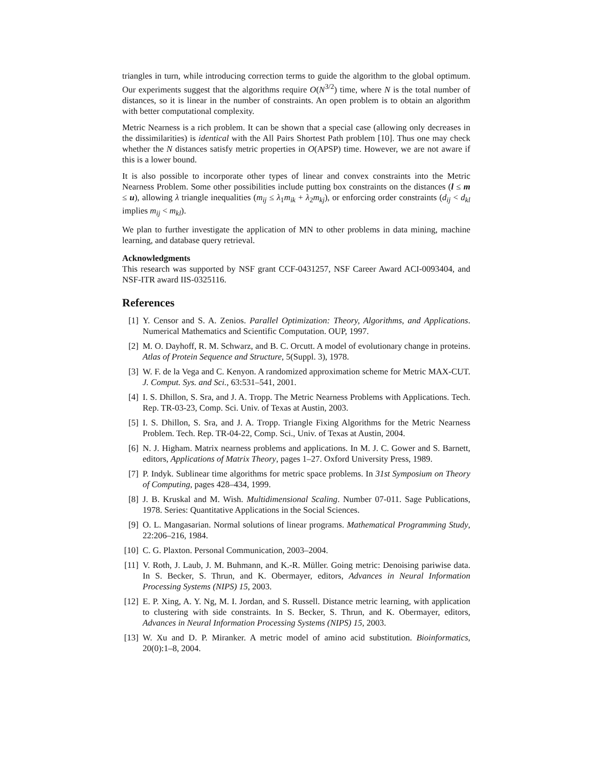triangles in turn, while introducing correction terms to guide the algorithm to the global optimum. Our experiments suggest that the algorithms require O(N<sup>3/2</sup>) time, where N is the total number of distances, so it is linear in the number of constraints. An open problem is to obtain an algorithm with better computational complexity.
Metric Nearness is a rich problem. It can be shown that a special case (allowing only decreases in the dissimilarities) is identical with the All Pairs Shortest Path problem [10]. Thus one may check whether the N distances satisfy metric properties in O(APSP) time. However, we are not aware if this is a lower bound.
It is also possible to incorporate other types of linear and convex constraints into the Metric Nearness Problem. Some other possibilities include putting box constraints on the distances (l ≤ m ≤ u), allowing λ triangle inequalities (m<sub>ij</sub> ≤ λ<sub>1</sub>m<sub>ik</sub> + λ<sub>2</sub>m<sub>kj</sub>), or enforcing order constraints (d<sub>ij</sub> < d<sub>kl</sub> implies m<sub>ij</sub> < m<sub>kl</sub>).
We plan to further investigate the application of MN to other problems in data mining, machine learning, and database query retrieval.
Acknowledgments
This research was supported by NSF grant CCF-0431257, NSF Career Award ACI-0093404, and NSF-ITR award IIS-0325116.
References
[1] Y. Censor and S. A. Zenios. Parallel Optimization: Theory, Algorithms, and Applications. Numerical Mathematics and Scientific Computation. OUP, 1997.
[2] M. O. Dayhoff, R. M. Schwarz, and B. C. Orcutt. A model of evolutionary change in proteins. Atlas of Protein Sequence and Structure, 5(Suppl. 3), 1978.
[3] W. F. de la Vega and C. Kenyon. A randomized approximation scheme for Metric MAX-CUT. J. Comput. Sys. and Sci., 63:531–541, 2001.
[4] I. S. Dhillon, S. Sra, and J. A. Tropp. The Metric Nearness Problems with Applications. Tech. Rep. TR-03-23, Comp. Sci. Univ. of Texas at Austin, 2003.
[5] I. S. Dhillon, S. Sra, and J. A. Tropp. Triangle Fixing Algorithms for the Metric Nearness Problem. Tech. Rep. TR-04-22, Comp. Sci., Univ. of Texas at Austin, 2004.
[6] N. J. Higham. Matrix nearness problems and applications. In M. J. C. Gower and S. Barnett, editors, Applications of Matrix Theory, pages 1–27. Oxford University Press, 1989.
[7] P. Indyk. Sublinear time algorithms for metric space problems. In 31st Symposium on Theory of Computing, pages 428–434, 1999.
[8] J. B. Kruskal and M. Wish. Multidimensional Scaling. Number 07-011. Sage Publications, 1978. Series: Quantitative Applications in the Social Sciences.
[9] O. L. Mangasarian. Normal solutions of linear programs. Mathematical Programming Study, 22:206–216, 1984.
[10] C. G. Plaxton. Personal Communication, 2003–2004.
[11] V. Roth, J. Laub, J. M. Buhmann, and K.-R. Müller. Going metric: Denoising pariwise data. In S. Becker, S. Thrun, and K. Obermayer, editors, Advances in Neural Information Processing Systems (NIPS) 15, 2003.
[12] E. P. Xing, A. Y. Ng, M. I. Jordan, and S. Russell. Distance metric learning, with application to clustering with side constraints. In S. Becker, S. Thrun, and K. Obermayer, editors, Advances in Neural Information Processing Systems (NIPS) 15, 2003.
[13] W. Xu and D. P. Miranker. A metric model of amino acid substitution. Bioinformatics, 20(0):1–8, 2004.